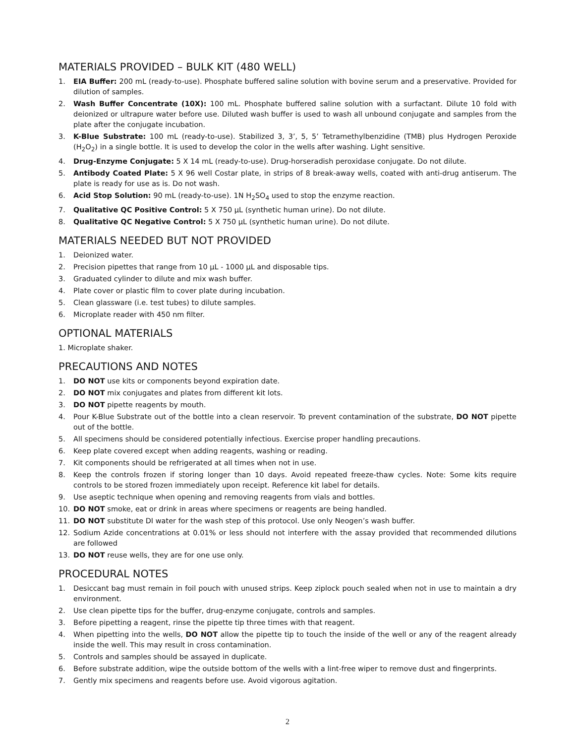MATERIALS PROVIDED – BULK KIT (480 WELL)
1. EIA Buffer: 200 mL (ready-to-use). Phosphate buffered saline solution with bovine serum and a preservative. Provided for dilution of samples.
2. Wash Buffer Concentrate (10X): 100 mL. Phosphate buffered saline solution with a surfactant. Dilute 10 fold with deionized or ultrapure water before use. Diluted wash buffer is used to wash all unbound conjugate and samples from the plate after the conjugate incubation.
3. K-Blue Substrate: 100 mL (ready-to-use). Stabilized 3, 3’, 5, 5’ Tetramethylbenzidine (TMB) plus Hydrogen Peroxide (H<sub>2</sub>O<sub>2</sub>) in a single bottle. It is used to develop the color in the wells after washing. Light sensitive.
4. Drug-Enzyme Conjugate: 5 X 14 mL (ready-to-use). Drug-horseradish peroxidase conjugate. Do not dilute.
5. Antibody Coated Plate: 5 X 96 well Costar plate, in strips of 8 break-away wells, coated with anti-drug antiserum. The plate is ready for use as is. Do not wash.
6. Acid Stop Solution: 90 mL (ready-to-use). 1N H<sub>2</sub>SO<sub>4</sub> used to stop the enzyme reaction.
7. Qualitative QC Positive Control: 5 X 750 µL (synthetic human urine). Do not dilute.
8. Qualitative QC Negative Control: 5 X 750 µL (synthetic human urine). Do not dilute.
MATERIALS NEEDED BUT NOT PROVIDED
1. Deionized water.
2. Precision pipettes that range from 10 µL - 1000 µL and disposable tips.
3. Graduated cylinder to dilute and mix wash buffer.
4. Plate cover or plastic film to cover plate during incubation.
5. Clean glassware (i.e. test tubes) to dilute samples.
6. Microplate reader with 450 nm filter.
OPTIONAL MATERIALS
1. Microplate shaker.
PRECAUTIONS AND NOTES
1. DO NOT use kits or components beyond expiration date.
2. DO NOT mix conjugates and plates from different kit lots.
3. DO NOT pipette reagents by mouth.
4. Pour K-Blue Substrate out of the bottle into a clean reservoir. To prevent contamination of the substrate, DO NOT pipette out of the bottle.
5. All specimens should be considered potentially infectious. Exercise proper handling precautions.
6. Keep plate covered except when adding reagents, washing or reading.
7. Kit components should be refrigerated at all times when not in use.
8. Keep the controls frozen if storing longer than 10 days. Avoid repeated freeze-thaw cycles. Note: Some kits require controls to be stored frozen immediately upon receipt. Reference kit label for details.
9. Use aseptic technique when opening and removing reagents from vials and bottles.
10. DO NOT smoke, eat or drink in areas where specimens or reagents are being handled.
11. DO NOT substitute DI water for the wash step of this protocol. Use only Neogen’s wash buffer.
12. Sodium Azide concentrations at 0.01% or less should not interfere with the assay provided that recommended dilutions are followed
13. DO NOT reuse wells, they are for one use only.
PROCEDURAL NOTES
1. Desiccant bag must remain in foil pouch with unused strips. Keep ziplock pouch sealed when not in use to maintain a dry environment.
2. Use clean pipette tips for the buffer, drug-enzyme conjugate, controls and samples.
3. Before pipetting a reagent, rinse the pipette tip three times with that reagent.
4. When pipetting into the wells, DO NOT allow the pipette tip to touch the inside of the well or any of the reagent already inside the well. This may result in cross contamination.
5. Controls and samples should be assayed in duplicate.
6. Before substrate addition, wipe the outside bottom of the wells with a lint-free wiper to remove dust and fingerprints.
7. Gently mix specimens and reagents before use. Avoid vigorous agitation.
2